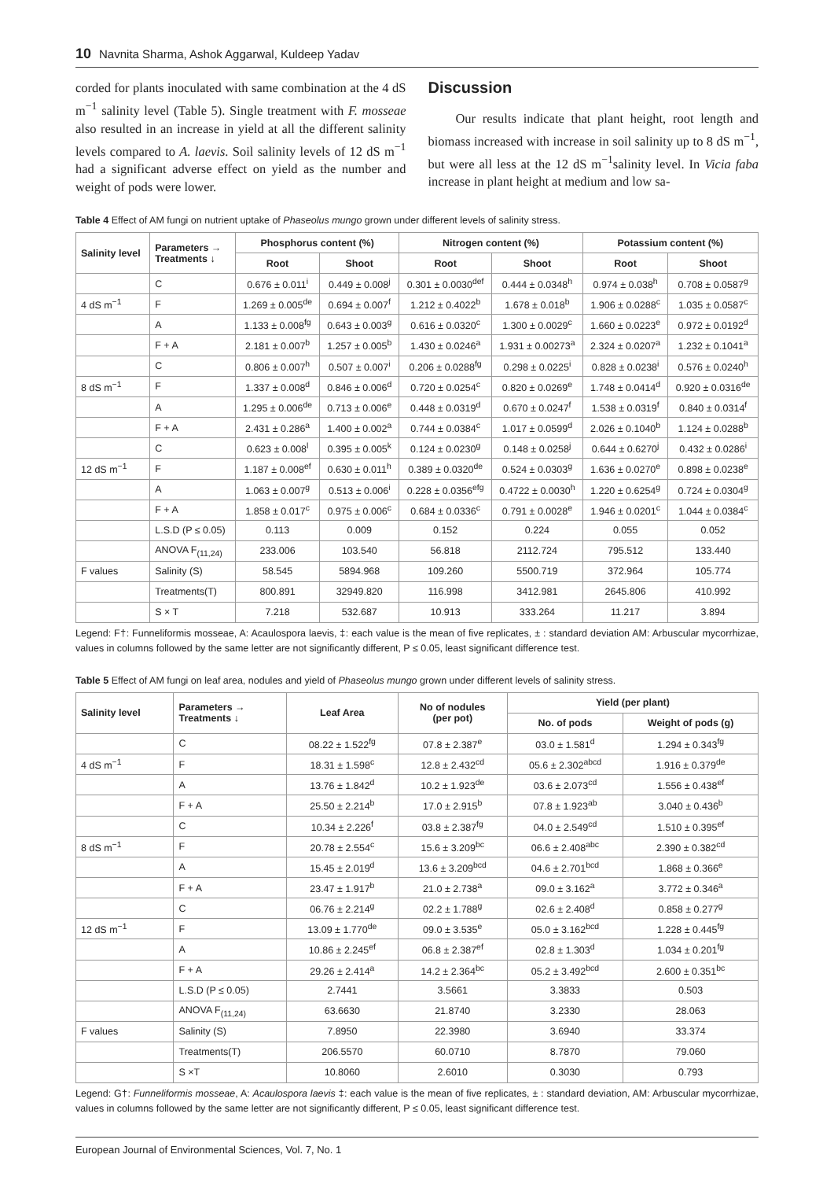10 Navnita Sharma, Ashok Aggarwal, Kuldeep Yadav
corded for plants inoculated with same combination at the 4 dS m<sup>−1</sup> salinity level (Table 5). Single treatment with F. mosseae also resulted in an increase in yield at all the different salinity levels compared to A. laevis. Soil salinity levels of 12 dS m<sup>−1</sup> had a significant adverse effect on yield as the number and weight of pods were lower.
Discussion
Our results indicate that plant height, root length and biomass increased with increase in soil salinity up to 8 dS m<sup>−1</sup>, but were all less at the 12 dS m<sup>−1</sup>salinity level. In Vicia faba increase in plant height at medium and low sa-
Table 4 Effect of AM fungi on nutrient uptake of Phaseolus mungo grown under different levels of salinity stress.
| Salinity level | Parameters → Treatments ↓ | Phosphorus content (%) | | Nitrogen content (%) | | Potassium content (%) | |
| --- | --- | --- | --- | --- | --- | --- | --- |
| | | Root | Shoot | Root | Shoot | Root | Shoot |
| | C | 0.676 ± 0.011<sup>i</sup> | 0.449 ± 0.008<sup>j</sup> | 0.301 ± 0.0030<sup>def</sup> | 0.444 ± 0.0348<sup>h</sup> | 0.974 ± 0.038<sup>h</sup> | 0.708 ± 0.0587<sup>g</sup> |
| 4 dS m<sup>−1</sup> | F | 1.269 ± 0.005<sup>de</sup> | 0.694 ± 0.007<sup>f</sup> | 1.212 ± 0.4022<sup>b</sup> | 1.678 ± 0.018<sup>b</sup> | 1.906 ± 0.0288<sup>c</sup> | 1.035 ± 0.0587<sup>c</sup> |
| | A | 1.133 ± 0.008<sup>fg</sup> | 0.643 ± 0.003<sup>g</sup> | 0.616 ± 0.0320<sup>c</sup> | 1.300 ± 0.0029<sup>c</sup> | 1.660 ± 0.0223<sup>e</sup> | 0.972 ± 0.0192<sup>d</sup> |
| | F + A | 2.181 ± 0.007<sup>b</sup> | 1.257 ± 0.005<sup>b</sup> | 1.430 ± 0.0246<sup>a</sup> | 1.931 ± 0.00273<sup>a</sup> | 2.324 ± 0.0207<sup>a</sup> | 1.232 ± 0.1041<sup>a</sup> |
| | C | 0.806 ± 0.007<sup>h</sup> | 0.507 ± 0.007<sup>i</sup> | 0.206 ± 0.0288<sup>fg</sup> | 0.298 ± 0.0225<sup>i</sup> | 0.828 ± 0.0238<sup>i</sup> | 0.576 ± 0.0240<sup>h</sup> |
| 8 dS m<sup>−1</sup> | F | 1.337 ± 0.008<sup>d</sup> | 0.846 ± 0.006<sup>d</sup> | 0.720 ± 0.0254<sup>c</sup> | 0.820 ± 0.0269<sup>e</sup> | 1.748 ± 0.0414<sup>d</sup> | 0.920 ± 0.0316<sup>de</sup> |
| | A | 1.295 ± 0.006<sup>de</sup> | 0.713 ± 0.006<sup>e</sup> | 0.448 ± 0.0319<sup>d</sup> | 0.670 ± 0.0247<sup>f</sup> | 1.538 ± 0.0319<sup>f</sup> | 0.840 ± 0.0314<sup>f</sup> |
| | F + A | 2.431 ± 0.286<sup>a</sup> | 1.400 ± 0.002<sup>a</sup> | 0.744 ± 0.0384<sup>c</sup> | 1.017 ± 0.0599<sup>d</sup> | 2.026 ± 0.1040<sup>b</sup> | 1.124 ± 0.0288<sup>b</sup> |
| | C | 0.623 ± 0.008<sup>l</sup> | 0.395 ± 0.005<sup>k</sup> | 0.124 ± 0.0230<sup>g</sup> | 0.148 ± 0.0258<sup>j</sup> | 0.644 ± 0.6270<sup>j</sup> | 0.432 ± 0.0286<sup>i</sup> |
| 12 dS m<sup>−1</sup> | F | 1.187 ± 0.008<sup>ef</sup> | 0.630 ± 0.011<sup>h</sup> | 0.389 ± 0.0320<sup>de</sup> | 0.524 ± 0.0303<sup>g</sup> | 1.636 ± 0.0270<sup>e</sup> | 0.898 ± 0.0238<sup>e</sup> |
| | A | 1.063 ± 0.007<sup>g</sup> | 0.513 ± 0.006<sup>i</sup> | 0.228 ± 0.0356<sup>efg</sup> | 0.4722 ± 0.0030<sup>h</sup> | 1.220 ± 0.6254<sup>g</sup> | 0.724 ± 0.0304<sup>g</sup> |
| | F + A | 1.858 ± 0.017<sup>c</sup> | 0.975 ± 0.006<sup>c</sup> | 0.684 ± 0.0336<sup>c</sup> | 0.791 ± 0.0028<sup>e</sup> | 1.946 ± 0.0201<sup>c</sup> | 1.044 ± 0.0384<sup>c</sup> |
| | L.S.D (P ≤ 0.05) | 0.113 | 0.009 | 0.152 | 0.224 | 0.055 | 0.052 |
| | ANOVA F<sub>(11,24)</sub> | 233.006 | 103.540 | 56.818 | 2112.724 | 795.512 | 133.440 |
| F values | Salinity (S) | 58.545 | 5894.968 | 109.260 | 5500.719 | 372.964 | 105.774 |
| | Treatments(T) | 800.891 | 32949.820 | 116.998 | 3412.981 | 2645.806 | 410.992 |
| | S × T | 7.218 | 532.687 | 10.913 | 333.264 | 11.217 | 3.894 |
Legend: F†: Funneliformis mosseae, A: Acaulospora laevis, ‡: each value is the mean of five replicates, ± : standard deviation AM: Arbuscular mycorrhizae, values in columns followed by the same letter are not significantly different, P ≤ 0.05, least significant difference test.
Table 5 Effect of AM fungi on leaf area, nodules and yield of Phaseolus mungo grown under different levels of salinity stress.
| Salinity level | Parameters → Treatments ↓ | Leaf Area | No of nodules (per pot) | Yield (per plant) | |
| --- | --- | --- | --- | --- | --- |
| | | | | No. of pods | Weight of pods (g) |
| | C | 08.22 ± 1.522<sup>fg</sup> | 07.8 ± 2.387<sup>e</sup> | 03.0 ± 1.581<sup>d</sup> | 1.294 ± 0.343<sup>fg</sup> |
| 4 dS m<sup>−1</sup> | F | 18.31 ± 1.598<sup>c</sup> | 12.8 ± 2.432<sup>cd</sup> | 05.6 ± 2.302<sup>abcd</sup> | 1.916 ± 0.379<sup>de</sup> |
| | A | 13.76 ± 1.842<sup>d</sup> | 10.2 ± 1.923<sup>de</sup> | 03.6 ± 2.073<sup>cd</sup> | 1.556 ± 0.438<sup>ef</sup> |
| | F + A | 25.50 ± 2.214<sup>b</sup> | 17.0 ± 2.915<sup>b</sup> | 07.8 ± 1.923<sup>ab</sup> | 3.040 ± 0.436<sup>b</sup> |
| | C | 10.34 ± 2.226<sup>f</sup> | 03.8 ± 2.387<sup>fg</sup> | 04.0 ± 2.549<sup>cd</sup> | 1.510 ± 0.395<sup>ef</sup> |
| 8 dS m<sup>−1</sup> | F | 20.78 ± 2.554<sup>c</sup> | 15.6 ± 3.209<sup>bc</sup> | 06.6 ± 2.408<sup>abc</sup> | 2.390 ± 0.382<sup>cd</sup> |
| | A | 15.45 ± 2.019<sup>d</sup> | 13.6 ± 3.209<sup>bcd</sup> | 04.6 ± 2.701<sup>bcd</sup> | 1.868 ± 0.366<sup>e</sup> |
| | F + A | 23.47 ± 1.917<sup>b</sup> | 21.0 ± 2.738<sup>a</sup> | 09.0 ± 3.162<sup>a</sup> | 3.772 ± 0.346<sup>a</sup> |
| | C | 06.76 ± 2.214<sup>g</sup> | 02.2 ± 1.788<sup>g</sup> | 02.6 ± 2.408<sup>d</sup> | 0.858 ± 0.277<sup>g</sup> |
| 12 dS m<sup>−1</sup> | F | 13.09 ± 1.770<sup>de</sup> | 09.0 ± 3.535<sup>e</sup> | 05.0 ± 3.162<sup>bcd</sup> | 1.228 ± 0.445<sup>fg</sup> |
| | A | 10.86 ± 2.245<sup>ef</sup> | 06.8 ± 2.387<sup>ef</sup> | 02.8 ± 1.303<sup>d</sup> | 1.034 ± 0.201<sup>fg</sup> |
| | F + A | 29.26 ± 2.414<sup>a</sup> | 14.2 ± 2.364<sup>bc</sup> | 05.2 ± 3.492<sup>bcd</sup> | 2.600 ± 0.351<sup>bc</sup> |
| | L.S.D (P ≤ 0.05) | 2.7441 | 3.5661 | 3.3833 | 0.503 |
| | ANOVA F<sub>(11,24)</sub> | 63.6630 | 21.8740 | 3.2330 | 28.063 |
| F values | Salinity (S) | 7.8950 | 22.3980 | 3.6940 | 33.374 |
| | Treatments(T) | 206.5570 | 60.0710 | 8.7870 | 79.060 |
| | S ×T | 10.8060 | 2.6010 | 0.3030 | 0.793 |
Legend: G†: Funneliformis mosseae, A: Acaulospora laevis ‡: each value is the mean of five replicates, ± : standard deviation, AM: Arbuscular mycorrhizae, values in columns followed by the same letter are not significantly different, P ≤ 0.05, least significant difference test.
European Journal of Environmental Sciences, Vol. 7, No. 1